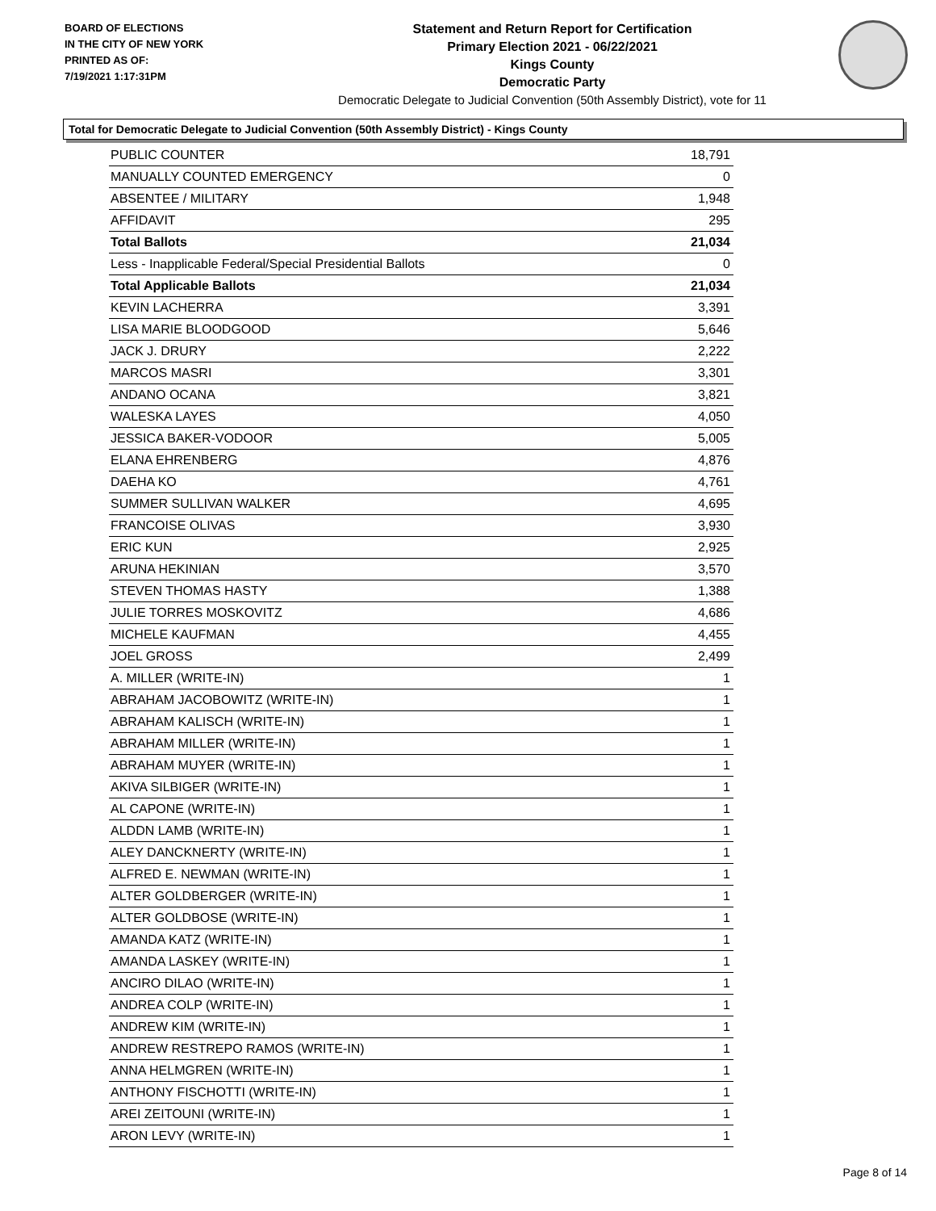BOARD OF ELECTIONS
IN THE CITY OF NEW YORK
PRINTED AS OF:
7/19/2021 1:17:31PM
Statement and Return Report for Certification
Primary Election 2021 - 06/22/2021
Kings County
Democratic Party
Democratic Delegate to Judicial Convention (50th Assembly District), vote for 11
Total for Democratic Delegate to Judicial Convention (50th Assembly District) - Kings County
| PUBLIC COUNTER | 18,791 |
| MANUALLY COUNTED EMERGENCY | 0 |
| ABSENTEE / MILITARY | 1,948 |
| AFFIDAVIT | 295 |
| Total Ballots | 21,034 |
| Less - Inapplicable Federal/Special Presidential Ballots | 0 |
| Total Applicable Ballots | 21,034 |
| KEVIN LACHERRA | 3,391 |
| LISA MARIE BLOODGOOD | 5,646 |
| JACK J. DRURY | 2,222 |
| MARCOS MASRI | 3,301 |
| ANDANO OCANA | 3,821 |
| WALESKA LAYES | 4,050 |
| JESSICA BAKER-VODOOR | 5,005 |
| ELANA EHRENBERG | 4,876 |
| DAEHA KO | 4,761 |
| SUMMER SULLIVAN WALKER | 4,695 |
| FRANCOISE OLIVAS | 3,930 |
| ERIC KUN | 2,925 |
| ARUNA HEKINIAN | 3,570 |
| STEVEN THOMAS HASTY | 1,388 |
| JULIE TORRES MOSKOVITZ | 4,686 |
| MICHELE KAUFMAN | 4,455 |
| JOEL GROSS | 2,499 |
| A. MILLER (WRITE-IN) | 1 |
| ABRAHAM JACOBOWITZ (WRITE-IN) | 1 |
| ABRAHAM KALISCH (WRITE-IN) | 1 |
| ABRAHAM MILLER (WRITE-IN) | 1 |
| ABRAHAM MUYER (WRITE-IN) | 1 |
| AKIVA SILBIGER (WRITE-IN) | 1 |
| AL CAPONE (WRITE-IN) | 1 |
| ALDDN LAMB (WRITE-IN) | 1 |
| ALEY DANCKNERTY (WRITE-IN) | 1 |
| ALFRED E. NEWMAN (WRITE-IN) | 1 |
| ALTER GOLDBERGER (WRITE-IN) | 1 |
| ALTER GOLDBOSE (WRITE-IN) | 1 |
| AMANDA KATZ (WRITE-IN) | 1 |
| AMANDA LASKEY (WRITE-IN) | 1 |
| ANCIRO DILAO (WRITE-IN) | 1 |
| ANDREA COLP (WRITE-IN) | 1 |
| ANDREW KIM (WRITE-IN) | 1 |
| ANDREW RESTREPO RAMOS (WRITE-IN) | 1 |
| ANNA HELMGREN (WRITE-IN) | 1 |
| ANTHONY FISCHOTTI (WRITE-IN) | 1 |
| AREI ZEITOUNI (WRITE-IN) | 1 |
| ARON LEVY (WRITE-IN) | 1 |
Page 8 of 14